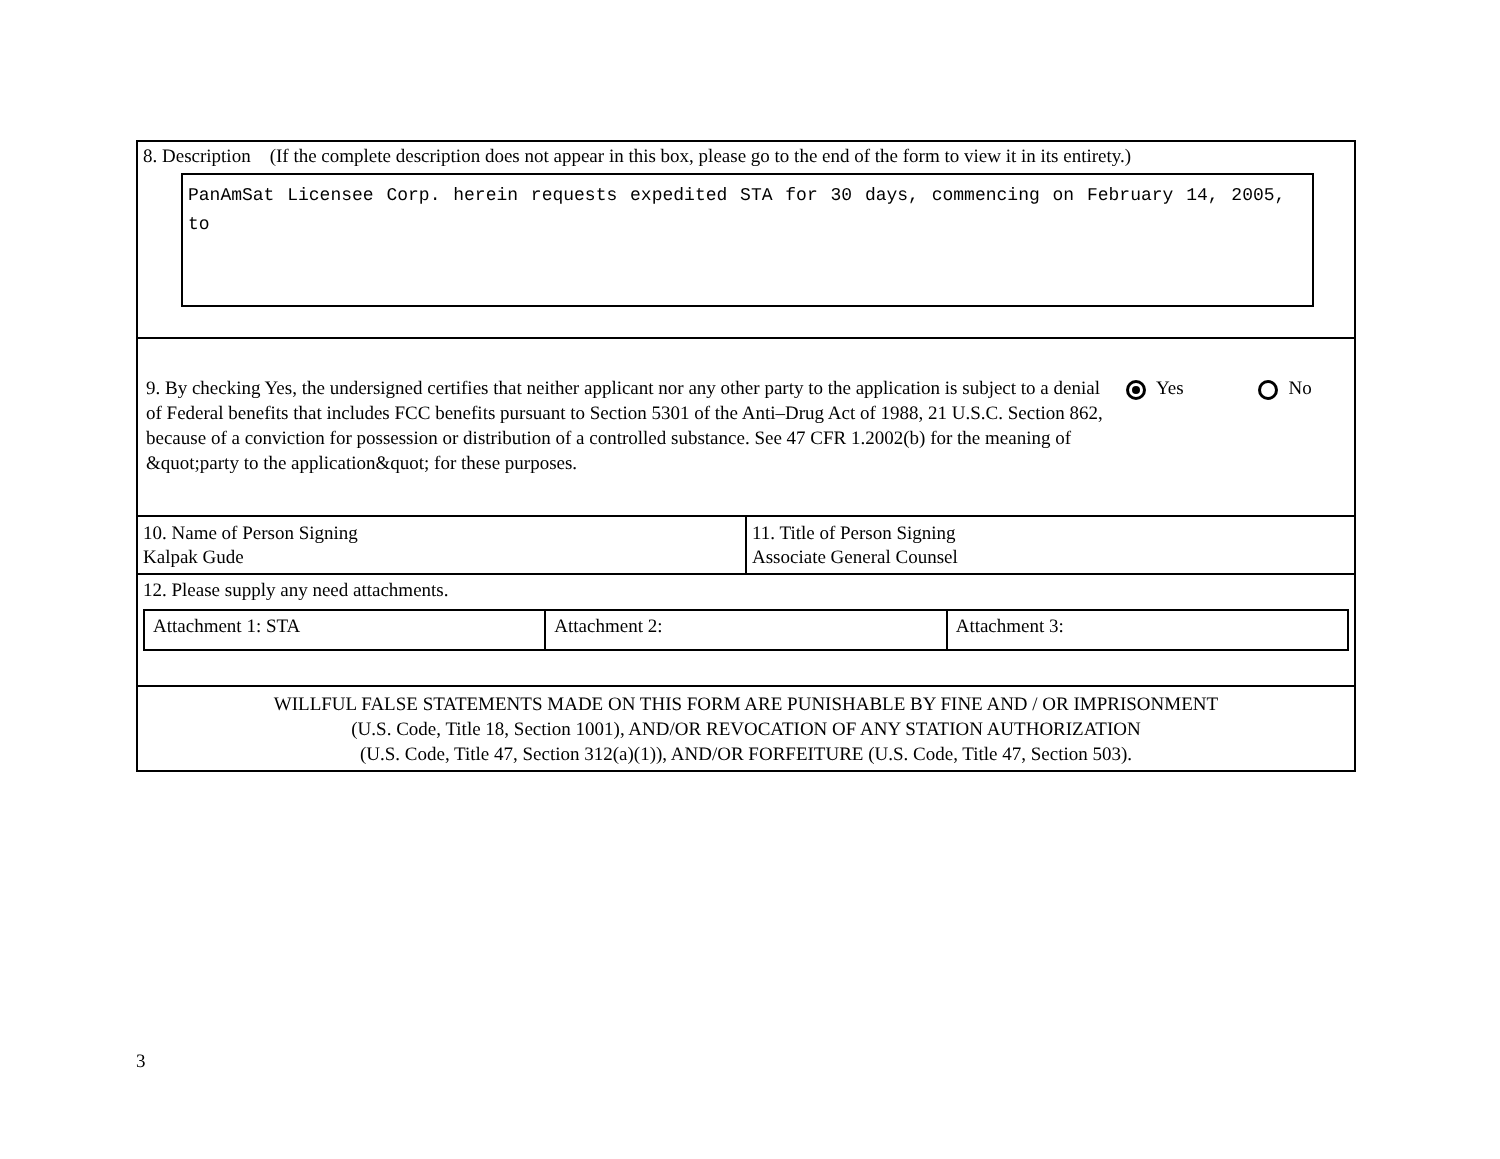8. Description (If the complete description does not appear in this box, please go to the end of the form to view it in its entirety.)
PanAmSat Licensee Corp. herein requests expedited STA for 30 days, commencing on February 14, 2005, to
9. By checking Yes, the undersigned certifies that neither applicant nor any other party to the application is subject to a denial of Federal benefits that includes FCC benefits pursuant to Section 5301 of the Anti–Drug Act of 1988, 21 U.S.C. Section 862, because of a conviction for possession or distribution of a controlled substance. See 47 CFR 1.2002(b) for the meaning of &quot;party to the application&quot; for these purposes.
Yes No
| 10. Name of Person Signing Kalpak Gude | 11. Title of Person Signing Associate General Counsel |
12. Please supply any need attachments.
| Attachment 1: STA | Attachment 2: | Attachment 3: |
WILLFUL FALSE STATEMENTS MADE ON THIS FORM ARE PUNISHABLE BY FINE AND / OR IMPRISONMENT
(U.S. Code, Title 18, Section 1001), AND/OR REVOCATION OF ANY STATION AUTHORIZATION
(U.S. Code, Title 47, Section 312(a)(1)), AND/OR FORFEITURE (U.S. Code, Title 47, Section 503).
3